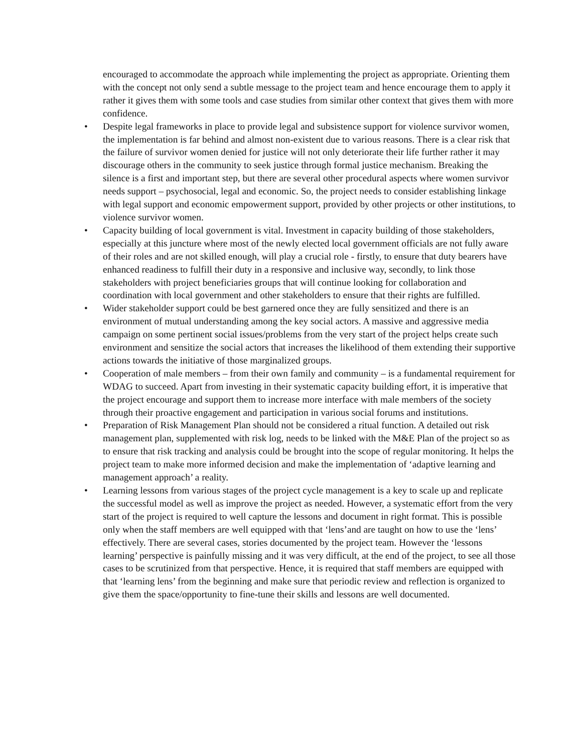encouraged to accommodate the approach while implementing the project as appropriate. Orienting them with the concept not only send a subtle message to the project team and hence encourage them to apply it rather it gives them with some tools and case studies from similar other context that gives them with more confidence.
• Despite legal frameworks in place to provide legal and subsistence support for violence survivor women, the implementation is far behind and almost non-existent due to various reasons. There is a clear risk that the failure of survivor women denied for justice will not only deteriorate their life further rather it may discourage others in the community to seek justice through formal justice mechanism. Breaking the silence is a first and important step, but there are several other procedural aspects where women survivor needs support – psychosocial, legal and economic. So, the project needs to consider establishing linkage with legal support and economic empowerment support, provided by other projects or other institutions, to violence survivor women.
• Capacity building of local government is vital. Investment in capacity building of those stakeholders, especially at this juncture where most of the newly elected local government officials are not fully aware of their roles and are not skilled enough, will play a crucial role - firstly, to ensure that duty bearers have enhanced readiness to fulfill their duty in a responsive and inclusive way, secondly, to link those stakeholders with project beneficiaries groups that will continue looking for collaboration and coordination with local government and other stakeholders to ensure that their rights are fulfilled.
• Wider stakeholder support could be best garnered once they are fully sensitized and there is an environment of mutual understanding among the key social actors. A massive and aggressive media campaign on some pertinent social issues/problems from the very start of the project helps create such environment and sensitize the social actors that increases the likelihood of them extending their supportive actions towards the initiative of those marginalized groups.
• Cooperation of male members – from their own family and community – is a fundamental requirement for WDAG to succeed. Apart from investing in their systematic capacity building effort, it is imperative that the project encourage and support them to increase more interface with male members of the society through their proactive engagement and participation in various social forums and institutions.
• Preparation of Risk Management Plan should not be considered a ritual function. A detailed out risk management plan, supplemented with risk log, needs to be linked with the M&E Plan of the project so as to ensure that risk tracking and analysis could be brought into the scope of regular monitoring. It helps the project team to make more informed decision and make the implementation of ‘adaptive learning and management approach’ a reality.
• Learning lessons from various stages of the project cycle management is a key to scale up and replicate the successful model as well as improve the project as needed. However, a systematic effort from the very start of the project is required to well capture the lessons and document in right format. This is possible only when the staff members are well equipped with that ‘lens’and are taught on how to use the ‘lens’ effectively. There are several cases, stories documented by the project team. However the ‘lessons learning’ perspective is painfully missing and it was very difficult, at the end of the project, to see all those cases to be scrutinized from that perspective. Hence, it is required that staff members are equipped with that ‘learning lens’ from the beginning and make sure that periodic review and reflection is organized to give them the space/opportunity to fine-tune their skills and lessons are well documented.